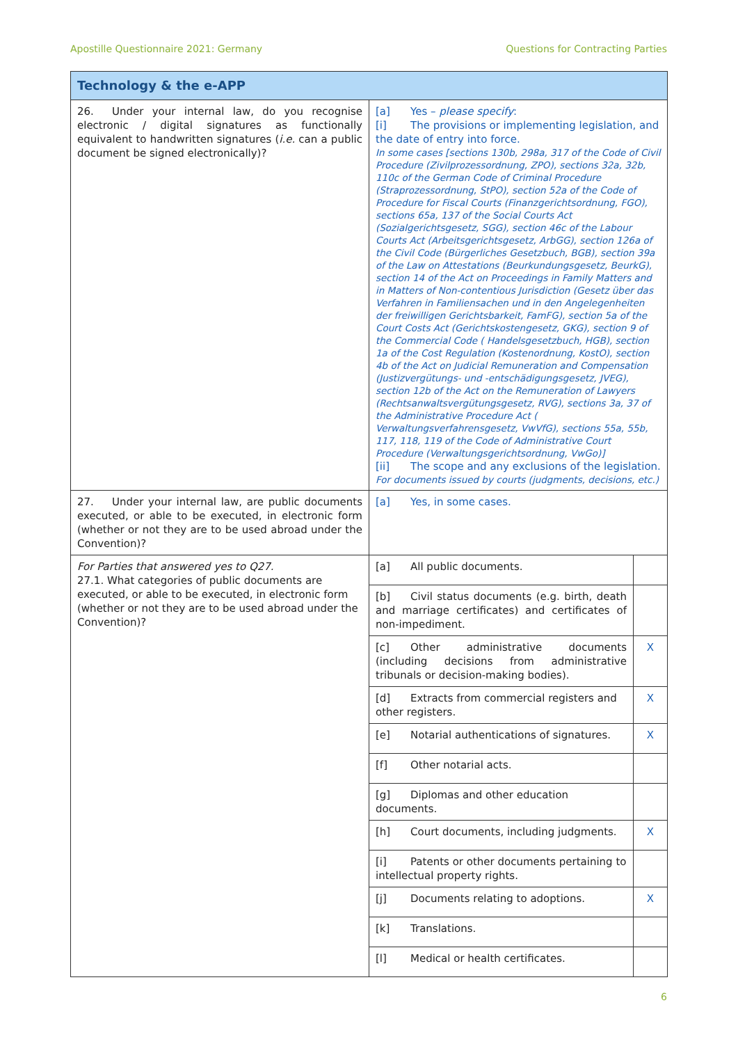Apostille Questionnaire 2021: Germany Questions for Contracting Parties
| Technology & the e-APP | | |
| 26. Under your internal law, do you recognise electronic / digital signatures as functionally equivalent to handwritten signatures ( i.e. can a public document be signed electronically)? | [a] Yes – please specify : [i] The provisions or implementing legislation, and the date of entry into force. In some cases [sections 130b, 298a, 317 of the Code of Civil Procedure (Zivilprozessordnung, ZPO), sections 32a, 32b, 110c of the German Code of Criminal Procedure (Straprozessordnung, StPO), section 52a of the Code of Procedure for Fiscal Courts (Finanzgerichtsordnung, FGO), sections 65a, 137 of the Social Courts Act (Sozialgerichtsgesetz, SGG), section 46c of the Labour Courts Act (Arbeitsgerichtsgesetz, ArbGG), section 126a of the Civil Code (Bürgerliches Gesetzbuch, BGB), section 39a of the Law on Attestations (Beurkundungsgesetz, BeurkG), section 14 of the Act on Proceedings in Family Matters and in Matters of Non-contentious Jurisdiction (Gesetz über das Verfahren in Familiensachen und in den Angelegenheiten der freiwilligen Gerichtsbarkeit, FamFG), section 5a of the Court Costs Act (Gerichtskostengesetz, GKG), section 9 of the Commercial Code ( Handelsgesetzbuch, HGB), section 1a of the Cost Regulation (Kostenordnung, KostO), section 4b of the Act on Judicial Remuneration and Compensation (Justizvergütungs- und -entschädigungsgesetz, JVEG), section 12b of the Act on the Remuneration of Lawyers (Rechtsanwaltsvergütungsgesetz, RVG), sections 3a, 37 of the Administrative Procedure Act ( Verwaltungsverfahrensgesetz, VwVfG), sections 55a, 55b, 117, 118, 119 of the Code of Administrative Court Procedure (Verwaltungsgerichtsordnung, VwGo)] [ii] The scope and any exclusions of the legislation. For documents issued by courts (judgments, decisions, etc.) | |
| 27. Under your internal law, are public documents executed, or able to be executed, in electronic form (whether or not they are to be used abroad under the Convention)? | [a] Yes, in some cases. | |
| For Parties that answered yes to Q27. 27.1. What categories of public documents are executed, or able to be executed, in electronic form (whether or not they are to be used abroad under the Convention)? | [a] All public documents. | |
| | [b] Civil status documents (e.g. birth, death and marriage certificates) and certificates of non-impediment. | |
| | [c] Other administrative documents (including decisions from administrative tribunals or decision-making bodies). | X |
| | [d] Extracts from commercial registers and other registers. | X |
| | [e] Notarial authentications of signatures. | X |
| | [f] Other notarial acts. | |
| | [g] Diplomas and other education documents. | |
| | [h] Court documents, including judgments. | X |
| | [i] Patents or other documents pertaining to intellectual property rights. | |
| | [j] Documents relating to adoptions. | X |
| | [k] Translations. | |
| | [l] Medical or health certificates. | |
6